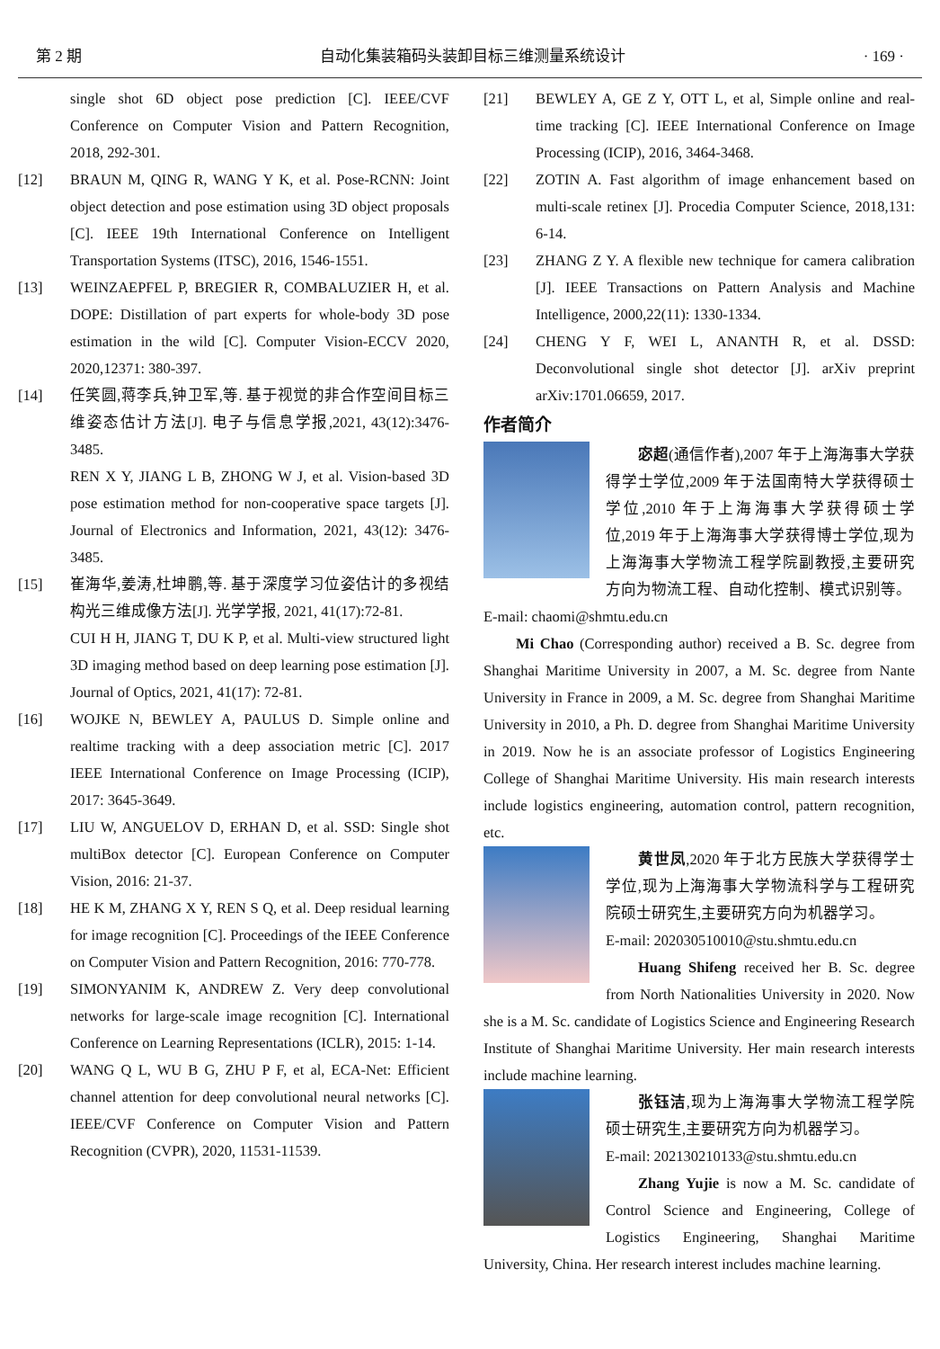第 2 期 自动化集装箱码头装卸目标三维测量系统设计 · 169 ·
single shot 6D object pose prediction [C]. IEEE/CVF Conference on Computer Vision and Pattern Recognition, 2018, 292-301.
[12] BRAUN M, QING R, WANG Y K, et al. Pose-RCNN: Joint object detection and pose estimation using 3D object proposals [C]. IEEE 19th International Conference on Intelligent Transportation Systems (ITSC), 2016, 1546-1551.
[13] WEINZAEPFEL P, BREGIER R, COMBALUZIER H, et al. DOPE: Distillation of part experts for whole-body 3D pose estimation in the wild [C]. Computer Vision-ECCV 2020, 2020,12371: 380-397.
[14] 任笑圆,蒋李兵,钟卫军,等. 基于视觉的非合作空间目标三维姿态估计方法[J]. 电子与信息学报,2021, 43(12):3476-3485.
REN X Y, JIANG L B, ZHONG W J, et al. Vision-based 3D pose estimation method for non-cooperative space targets [J]. Journal of Electronics and Information, 2021, 43(12): 3476-3485.
[15] 崔海华,姜涛,杜坤鹏,等. 基于深度学习位姿估计的多视结构光三维成像方法[J]. 光学学报, 2021, 41(17):72-81.
CUI H H, JIANG T, DU K P, et al. Multi-view structured light 3D imaging method based on deep learning pose estimation [J]. Journal of Optics, 2021, 41(17): 72-81.
[16] WOJKE N, BEWLEY A, PAULUS D. Simple online and realtime tracking with a deep association metric [C]. 2017 IEEE International Conference on Image Processing (ICIP), 2017: 3645-3649.
[17] LIU W, ANGUELOV D, ERHAN D, et al. SSD: Single shot multiBox detector [C]. European Conference on Computer Vision, 2016: 21-37.
[18] HE K M, ZHANG X Y, REN S Q, et al. Deep residual learning for image recognition [C]. Proceedings of the IEEE Conference on Computer Vision and Pattern Recognition, 2016: 770-778.
[19] SIMONYANIM K, ANDREW Z. Very deep convolutional networks for large-scale image recognition [C]. International Conference on Learning Representations (ICLR), 2015: 1-14.
[20] WANG Q L, WU B G, ZHU P F, et al, ECA-Net: Efficient channel attention for deep convolutional neural networks [C]. IEEE/CVF Conference on Computer Vision and Pattern Recognition (CVPR), 2020, 11531-11539.
[21] BEWLEY A, GE Z Y, OTT L, et al, Simple online and real-time tracking [C]. IEEE International Conference on Image Processing (ICIP), 2016, 3464-3468.
[22] ZOTIN A. Fast algorithm of image enhancement based on multi-scale retinex [J]. Procedia Computer Science, 2018,131: 6-14.
[23] ZHANG Z Y. A flexible new technique for camera calibration [J]. IEEE Transactions on Pattern Analysis and Machine Intelligence, 2000,22(11): 1330-1334.
[24] CHENG Y F, WEI L, ANANTH R, et al. DSSD: Deconvolutional single shot detector [J]. arXiv preprint arXiv:1701.06659, 2017.
作者简介
宓超(通信作者),2007 年于上海海事大学获得学士学位,2009 年于法国南特大学获得硕士学位,2010 年于上海海事大学获得硕士学位,2019 年于上海海事大学获得博士学位,现为上海海事大学物流工程学院副教授,主要研究方向为物流工程、自动化控制、模式识别等。
E-mail: chaomi@shmtu.edu.cn
Mi Chao (Corresponding author) received a B. Sc. degree from Shanghai Maritime University in 2007, a M. Sc. degree from Nante University in France in 2009, a M. Sc. degree from Shanghai Maritime University in 2010, a Ph. D. degree from Shanghai Maritime University in 2019. Now he is an associate professor of Logistics Engineering College of Shanghai Maritime University. His main research interests include logistics engineering, automation control, pattern recognition, etc.
黄世凤,2020 年于北方民族大学获得学士学位,现为上海海事大学物流科学与工程研究院硕士研究生,主要研究方向为机器学习。
E-mail: 202030510010@stu.shmtu.edu.cn
Huang Shifeng received her B. Sc. degree from North Nationalities University in 2020. Now she is a M. Sc. candidate of Logistics Science and Engineering Research Institute of Shanghai Maritime University. Her main research interests include machine learning.
张钰洁,现为上海海事大学物流工程学院硕士研究生,主要研究方向为机器学习。
E-mail: 202130210133@stu.shmtu.edu.cn
Zhang Yujie is now a M. Sc. candidate of Control Science and Engineering, College of Logistics Engineering, Shanghai Maritime University, China. Her research interest includes machine learning.